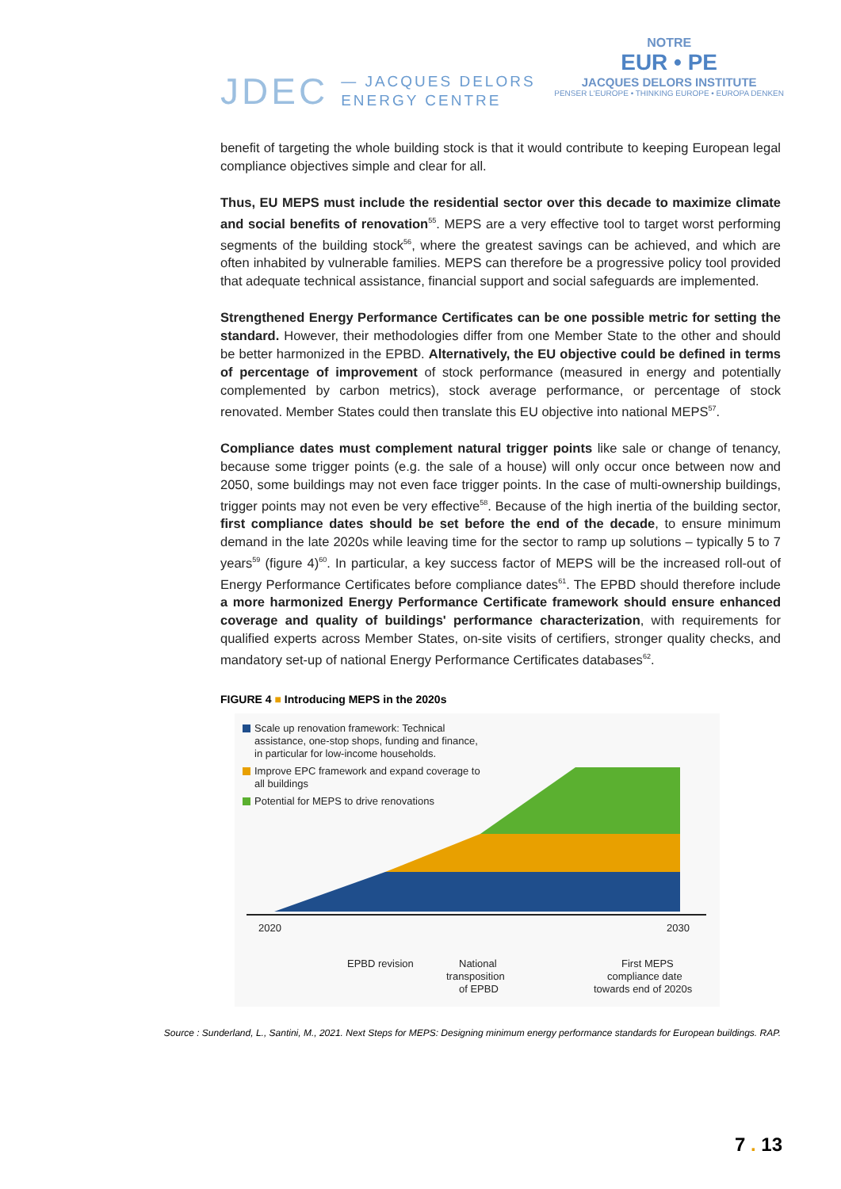JDEC
— JACQUES DELORS
ENERGY CENTRE
NOTRE
EUR • PE
JACQUES DELORS INSTITUTE
PENSER L'EUROPE • THINKING EUROPE • EUROPA DENKEN
benefit of targeting the whole building stock is that it would contribute to keeping European legal compliance objectives simple and clear for all.
Thus, EU MEPS must include the residential sector over this decade to maximize climate and social benefits of renovation<sup>55</sup>. MEPS are a very effective tool to target worst performing segments of the building stock<sup>56</sup>, where the greatest savings can be achieved, and which are often inhabited by vulnerable families. MEPS can therefore be a progressive policy tool provided that adequate technical assistance, financial support and social safeguards are implemented.
Strengthened Energy Performance Certificates can be one possible metric for setting the standard. However, their methodologies differ from one Member State to the other and should be better harmonized in the EPBD. Alternatively, the EU objective could be defined in terms of percentage of improvement of stock performance (measured in energy and potentially complemented by carbon metrics), stock average performance, or percentage of stock renovated. Member States could then translate this EU objective into national MEPS<sup>57</sup>.
Compliance dates must complement natural trigger points like sale or change of tenancy, because some trigger points (e.g. the sale of a house) will only occur once between now and 2050, some buildings may not even face trigger points. In the case of multi-ownership buildings, trigger points may not even be very effective<sup>58</sup>. Because of the high inertia of the building sector, first compliance dates should be set before the end of the decade, to ensure minimum demand in the late 2020s while leaving time for the sector to ramp up solutions – typically 5 to 7 years<sup>59</sup> (figure 4)<sup>60</sup>. In particular, a key success factor of MEPS will be the increased roll-out of Energy Performance Certificates before compliance dates<sup>61</sup>. The EPBD should therefore include a more harmonized Energy Performance Certificate framework should ensure enhanced coverage and quality of buildings' performance characterization, with requirements for qualified experts across Member States, on-site visits of certifiers, stronger quality checks, and mandatory set-up of national Energy Performance Certificates databases<sup>62</sup>.
FIGURE 4 ■ Introducing MEPS in the 2020s
Scale up renovation framework: Technical
assistance, one-stop shops, funding and finance,
in particular for low-income households.
Improve EPC framework and expand coverage to
all buildings
Potential for MEPS to drive renovations
2020
2030
EPBD revision
National
transposition
of EPBD
First MEPS
compliance date
towards end of 2020s
Source : Sunderland, L., Santini, M., 2021. Next Steps for MEPS: Designing minimum energy performance standards for European buildings. RAP.
7 . 13